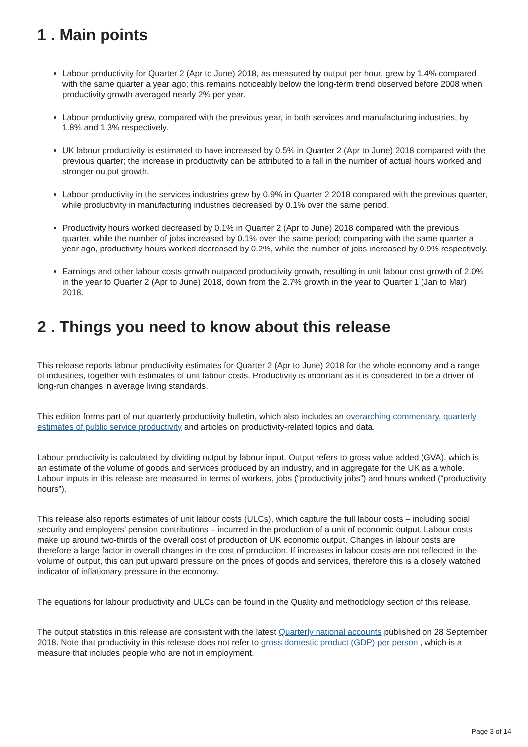1 . Main points
Labour productivity for Quarter 2 (Apr to June) 2018, as measured by output per hour, grew by 1.4% compared with the same quarter a year ago; this remains noticeably below the long-term trend observed before 2008 when productivity growth averaged nearly 2% per year.
Labour productivity grew, compared with the previous year, in both services and manufacturing industries, by 1.8% and 1.3% respectively.
UK labour productivity is estimated to have increased by 0.5% in Quarter 2 (Apr to June) 2018 compared with the previous quarter; the increase in productivity can be attributed to a fall in the number of actual hours worked and stronger output growth.
Labour productivity in the services industries grew by 0.9% in Quarter 2 2018 compared with the previous quarter, while productivity in manufacturing industries decreased by 0.1% over the same period.
Productivity hours worked decreased by 0.1% in Quarter 2 (Apr to June) 2018 compared with the previous quarter, while the number of jobs increased by 0.1% over the same period; comparing with the same quarter a year ago, productivity hours worked decreased by 0.2%, while the number of jobs increased by 0.9% respectively.
Earnings and other labour costs growth outpaced productivity growth, resulting in unit labour cost growth of 2.0% in the year to Quarter 2 (Apr to June) 2018, down from the 2.7% growth in the year to Quarter 1 (Jan to Mar) 2018.
2 . Things you need to know about this release
This release reports labour productivity estimates for Quarter 2 (Apr to June) 2018 for the whole economy and a range of industries, together with estimates of unit labour costs. Productivity is important as it is considered to be a driver of long-run changes in average living standards.
This edition forms part of our quarterly productivity bulletin, which also includes an overarching commentary, quarterly estimates of public service productivity and articles on productivity-related topics and data.
Labour productivity is calculated by dividing output by labour input. Output refers to gross value added (GVA), which is an estimate of the volume of goods and services produced by an industry, and in aggregate for the UK as a whole. Labour inputs in this release are measured in terms of workers, jobs (“productivity jobs”) and hours worked (“productivity hours”).
This release also reports estimates of unit labour costs (ULCs), which capture the full labour costs – including social security and employers’ pension contributions – incurred in the production of a unit of economic output. Labour costs make up around two-thirds of the overall cost of production of UK economic output. Changes in labour costs are therefore a large factor in overall changes in the cost of production. If increases in labour costs are not reflected in the volume of output, this can put upward pressure on the prices of goods and services, therefore this is a closely watched indicator of inflationary pressure in the economy.
The equations for labour productivity and ULCs can be found in the Quality and methodology section of this release.
The output statistics in this release are consistent with the latest Quarterly national accounts published on 28 September 2018. Note that productivity in this release does not refer to gross domestic product (GDP) per person , which is a measure that includes people who are not in employment.
Page 3 of 14